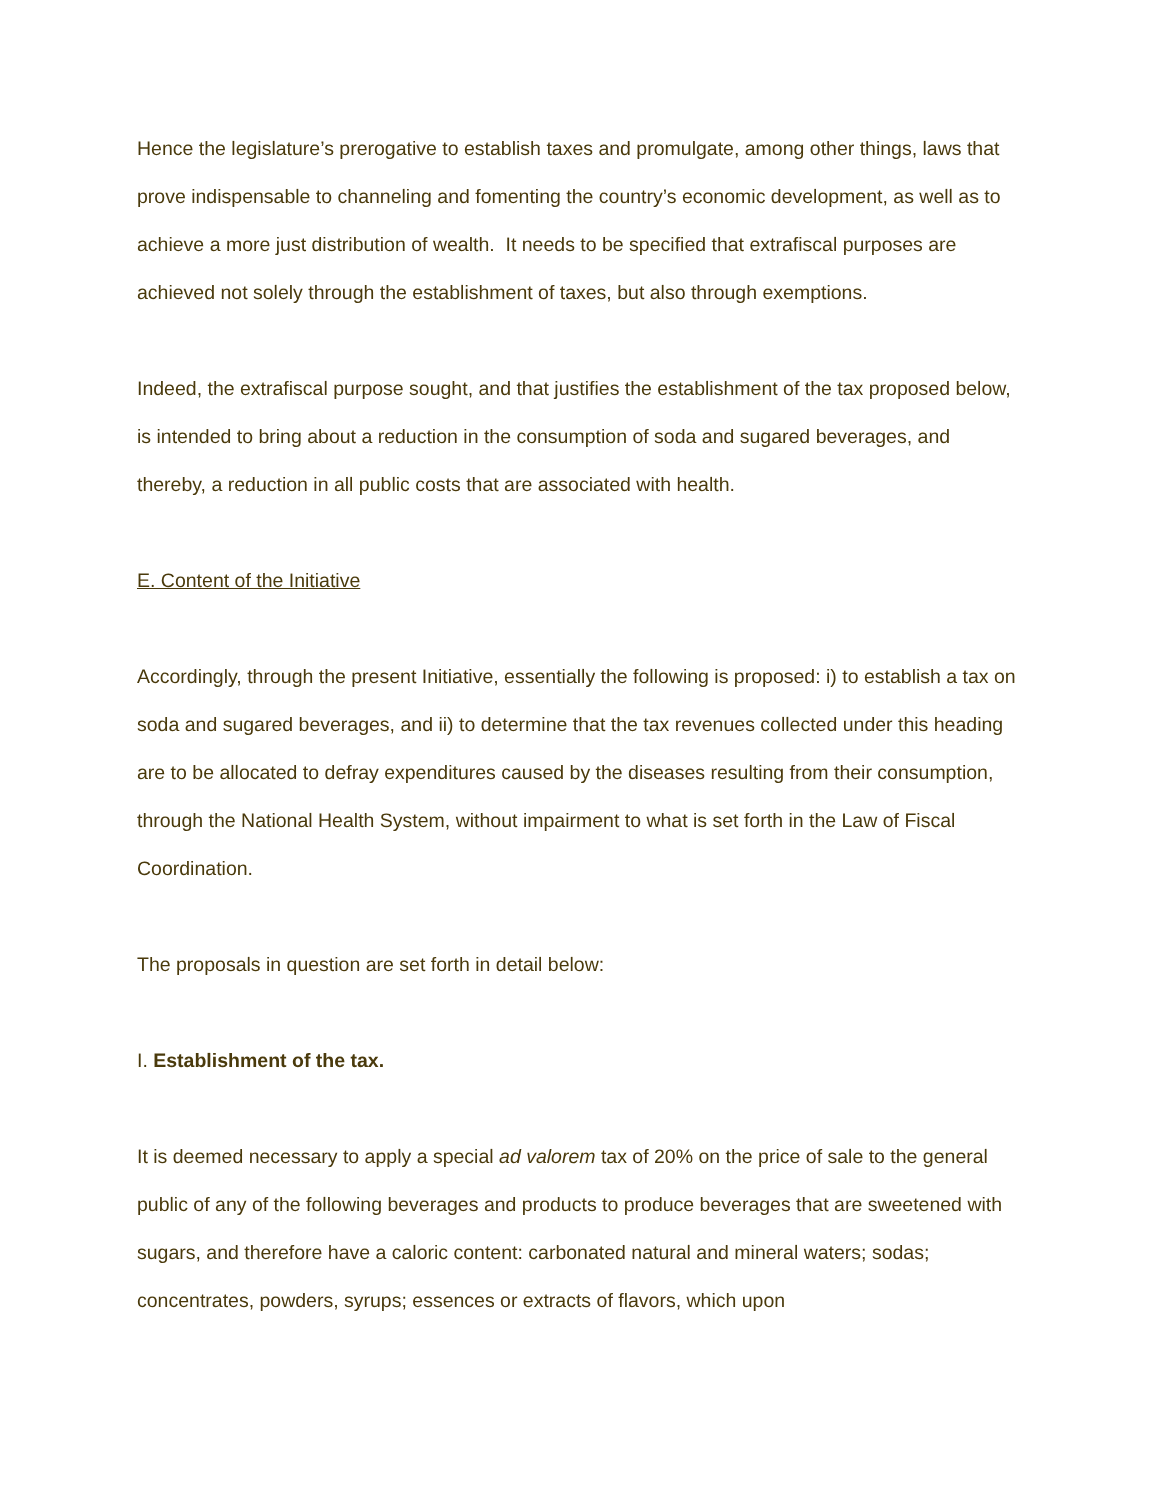Hence the legislature’s prerogative to establish taxes and promulgate, among other things, laws that prove indispensable to channeling and fomenting the country’s economic development, as well as to achieve a more just distribution of wealth. It needs to be specified that extrafiscal purposes are achieved not solely through the establishment of taxes, but also through exemptions.
Indeed, the extrafiscal purpose sought, and that justifies the establishment of the tax proposed below, is intended to bring about a reduction in the consumption of soda and sugared beverages, and thereby, a reduction in all public costs that are associated with health.
E. Content of the Initiative
Accordingly, through the present Initiative, essentially the following is proposed: i) to establish a tax on soda and sugared beverages, and ii) to determine that the tax revenues collected under this heading are to be allocated to defray expenditures caused by the diseases resulting from their consumption, through the National Health System, without impairment to what is set forth in the Law of Fiscal Coordination.
The proposals in question are set forth in detail below:
I. Establishment of the tax.
It is deemed necessary to apply a special ad valorem tax of 20% on the price of sale to the general public of any of the following beverages and products to produce beverages that are sweetened with sugars, and therefore have a caloric content: carbonated natural and mineral waters; sodas; concentrates, powders, syrups; essences or extracts of flavors, which upon